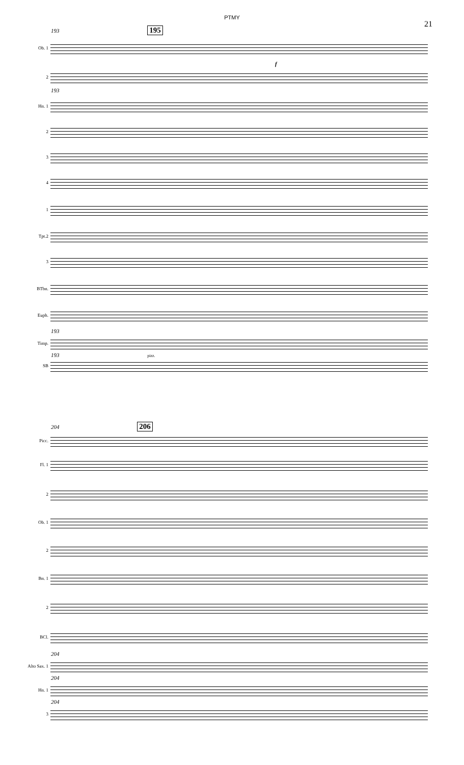PTMY
21
193 195
Ob. 1
f
2
193
Hn. 1
2
3
4
1
Tpt.2
3
BTbn.
Euph.
193
Timp.
193 pizz.
SB
204 206
Picc.
Fl. 1
2
Ob. 1
2
Bn. 1
2
BCl.
204
Alto Sax. 1
204
Hn. 1
204
3